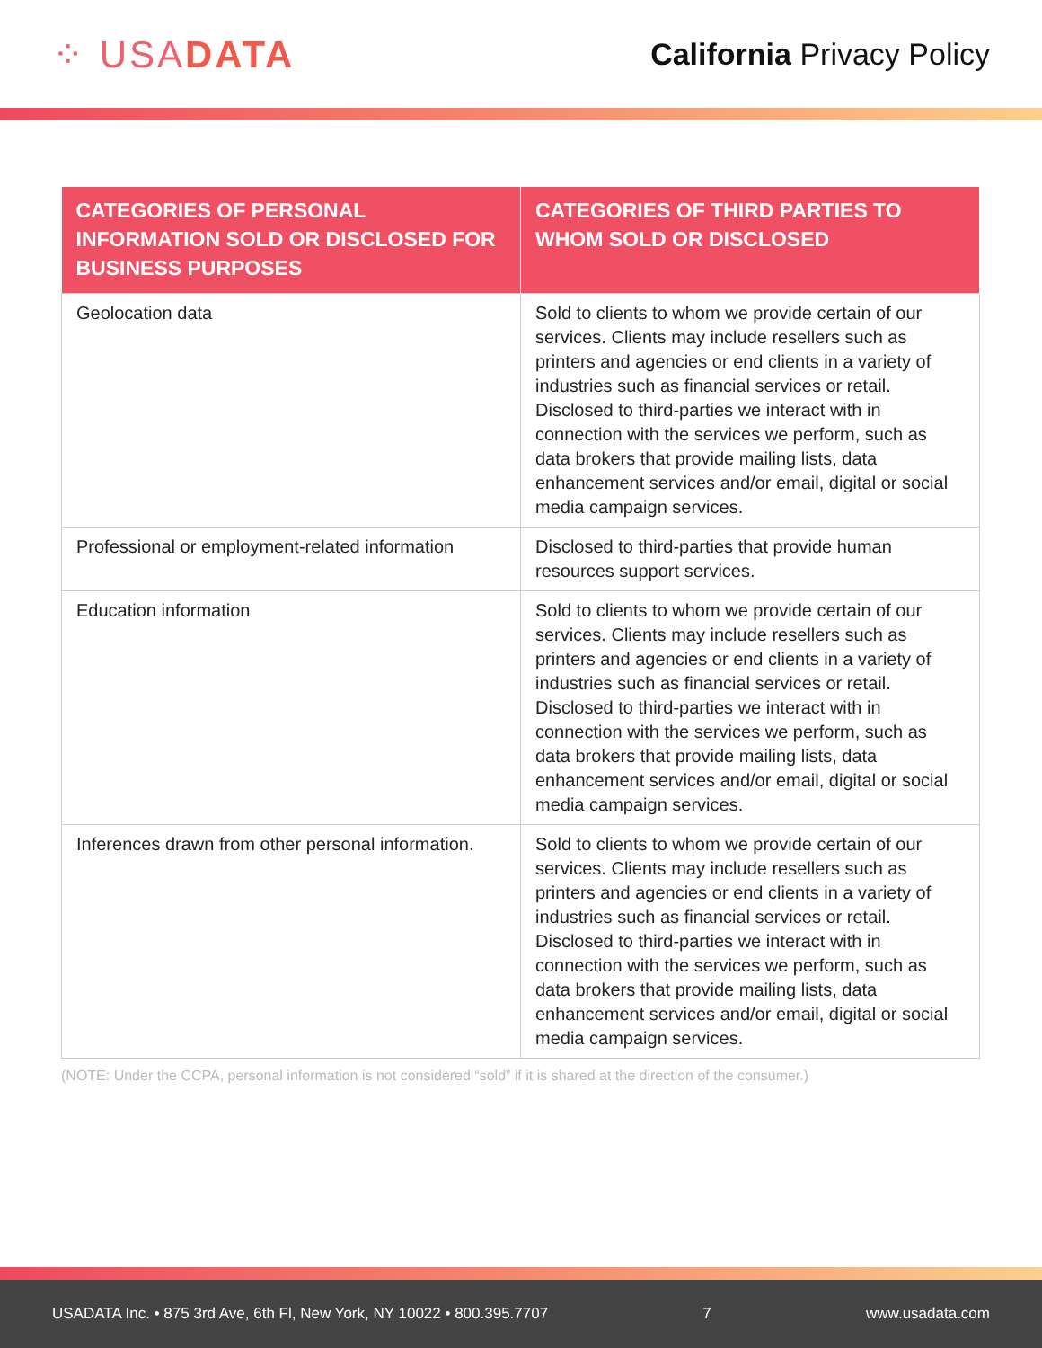⁘ USADATA
California Privacy Policy
| CATEGORIES OF PERSONAL INFORMATION SOLD OR DISCLOSED FOR BUSINESS PURPOSES | CATEGORIES OF THIRD PARTIES TO WHOM SOLD OR DISCLOSED |
| --- | --- |
| Geolocation data | Sold to clients to whom we provide certain of our services. Clients may include resellers such as printers and agencies or end clients in a variety of industries such as financial services or retail. Disclosed to third-parties we interact with in connection with the services we perform, such as data brokers that provide mailing lists, data enhancement services and/or email, digital or social media campaign services. |
| Professional or employment-related information | Disclosed to third-parties that provide human resources support services. |
| Education information | Sold to clients to whom we provide certain of our services. Clients may include resellers such as printers and agencies or end clients in a variety of industries such as financial services or retail. Disclosed to third-parties we interact with in connection with the services we perform, such as data brokers that provide mailing lists, data enhancement services and/or email, digital or social media campaign services. |
| Inferences drawn from other personal information. | Sold to clients to whom we provide certain of our services. Clients may include resellers such as printers and agencies or end clients in a variety of industries such as financial services or retail. Disclosed to third-parties we interact with in connection with the services we perform, such as data brokers that provide mailing lists, data enhancement services and/or email, digital or social media campaign services. |
(NOTE: Under the CCPA, personal information is not considered “sold” if it is shared at the direction of the consumer.)
USADATA Inc. • 875 3rd Ave, 6th Fl, New York, NY 10022 • 800.395.7707 7 www.usadata.com